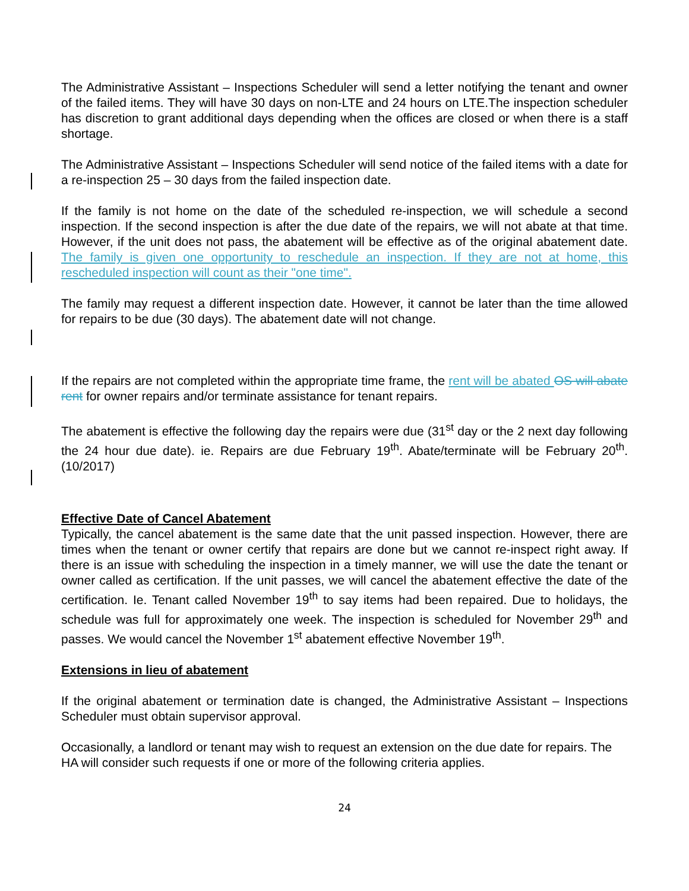The Administrative Assistant – Inspections Scheduler will send a letter notifying the tenant and owner of the failed items. They will have 30 days on non-LTE and 24 hours on LTE.The inspection scheduler has discretion to grant additional days depending when the offices are closed or when there is a staff shortage.
The Administrative Assistant – Inspections Scheduler will send notice of the failed items with a date for a re-inspection 25 – 30 days from the failed inspection date.
If the family is not home on the date of the scheduled re-inspection, we will schedule a second inspection. If the second inspection is after the due date of the repairs, we will not abate at that time. However, if the unit does not pass, the abatement will be effective as of the original abatement date. The family is given one opportunity to reschedule an inspection. If they are not at home, this rescheduled inspection will count as their "one time".
The family may request a different inspection date. However, it cannot be later than the time allowed for repairs to be due (30 days). The abatement date will not change.
If the repairs are not completed within the appropriate time frame, the rent will be abated OS will abate rent for owner repairs and/or terminate assistance for tenant repairs.
The abatement is effective the following day the repairs were due (31<sup>st</sup> day or the 2 next day following the 24 hour due date). ie. Repairs are due February 19<sup>th</sup>. Abate/terminate will be February 20<sup>th</sup>. (10/2017)
Effective Date of Cancel Abatement
Typically, the cancel abatement is the same date that the unit passed inspection. However, there are times when the tenant or owner certify that repairs are done but we cannot re-inspect right away. If there is an issue with scheduling the inspection in a timely manner, we will use the date the tenant or owner called as certification. If the unit passes, we will cancel the abatement effective the date of the certification. Ie. Tenant called November 19<sup>th</sup> to say items had been repaired. Due to holidays, the schedule was full for approximately one week. The inspection is scheduled for November 29<sup>th</sup> and passes. We would cancel the November 1<sup>st</sup> abatement effective November 19<sup>th</sup>.
Extensions in lieu of abatement
If the original abatement or termination date is changed, the Administrative Assistant – Inspections Scheduler must obtain supervisor approval.
Occasionally, a landlord or tenant may wish to request an extension on the due date for repairs. The HA will consider such requests if one or more of the following criteria applies.
24